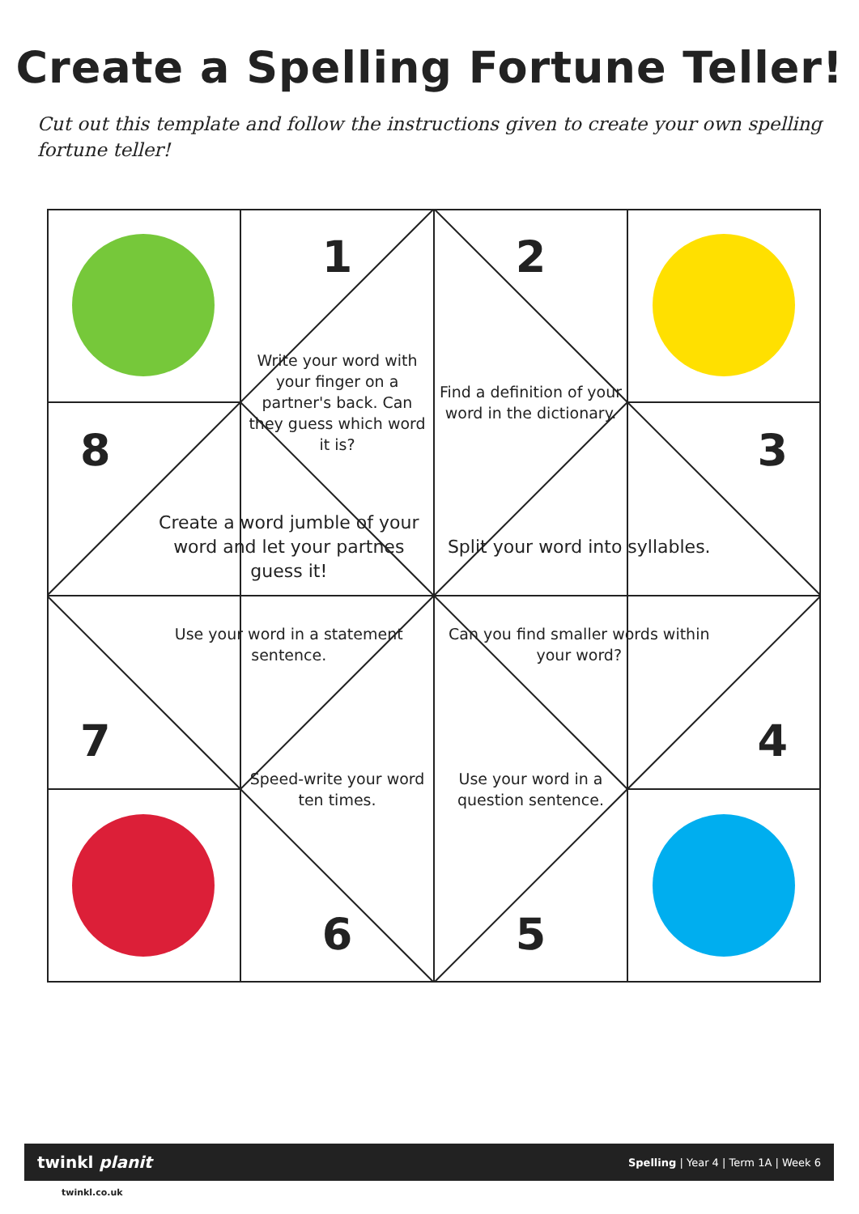Create a Spelling Fortune Teller!
Cut out this template and follow the instructions given to create your own spelling fortune teller!
1
2
Write your word with your finger on a partner's back. Can they guess which word it is?
Find a definition of your word in the dictionary.
8
3
Create a word jumble of your word and let your partnes guess it!
Split your word into syllables.
Use your word in a statement sentence.
Can you find smaller words within your word?
7
Speed-write your word ten times.
Use your word in a question sentence.
4
6
5
twinkl planit Spelling | Year 4 | Term 1A | Week 6
twinkl.co.uk